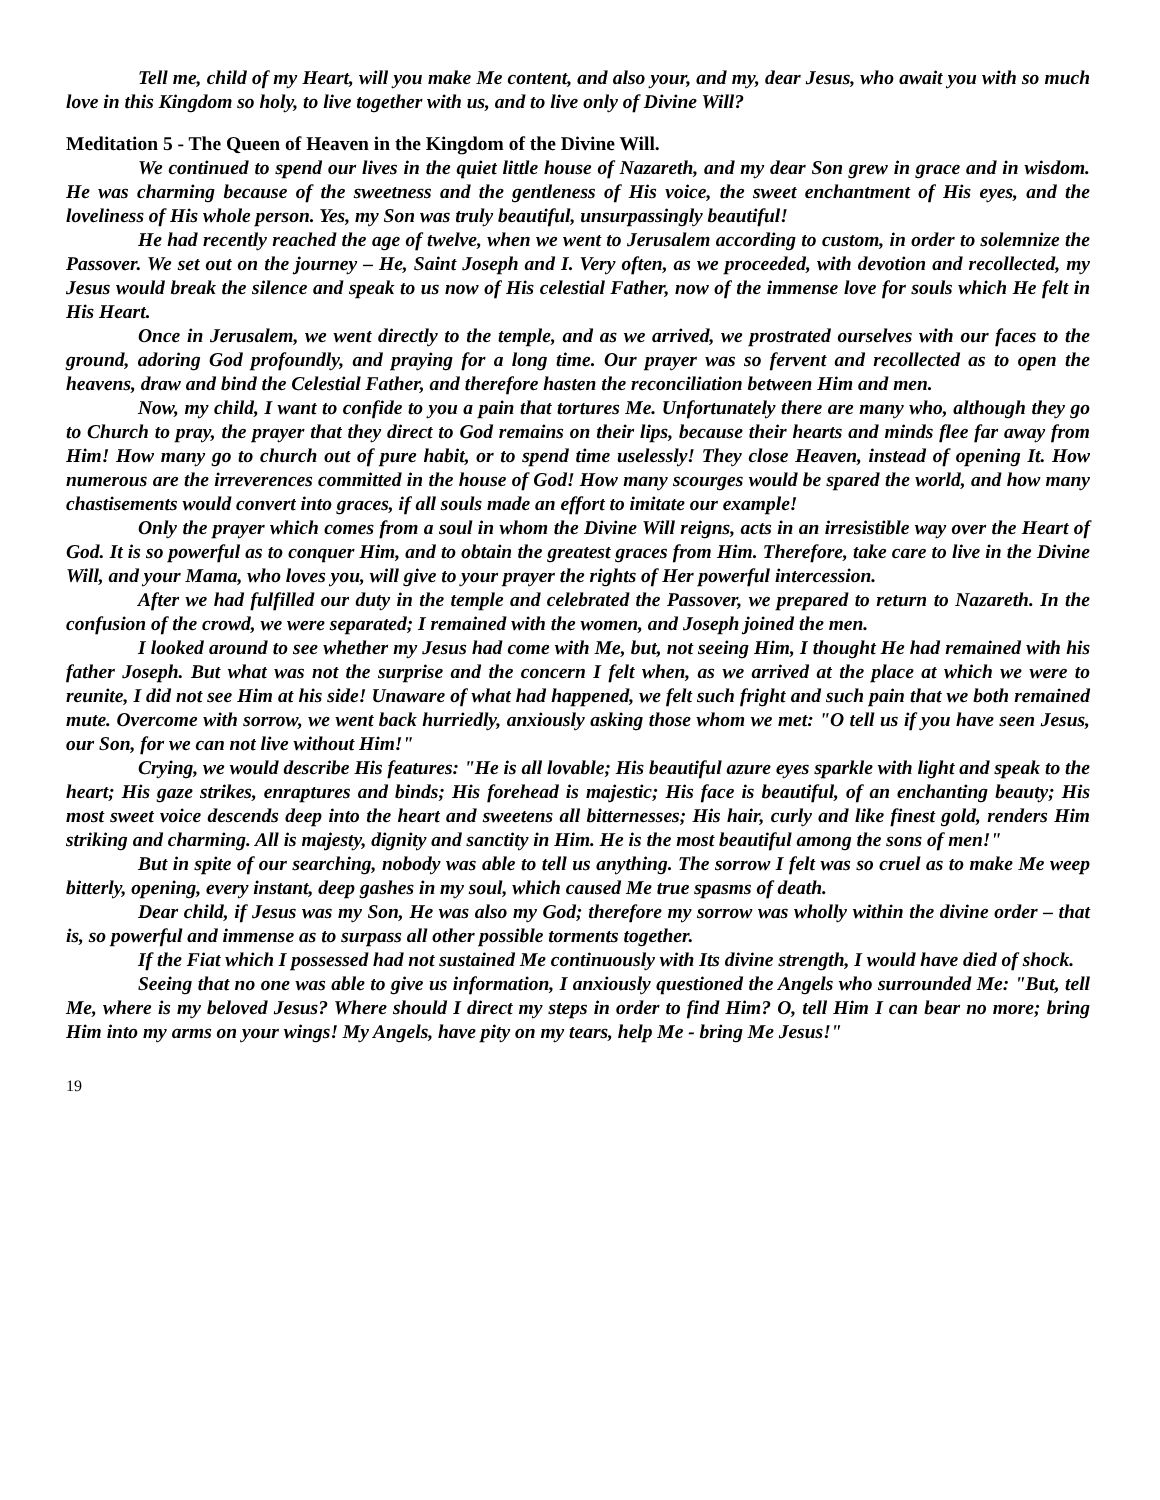Tell me, child of my Heart, will you make Me content, and also your, and my, dear Jesus, who await you with so much love in this Kingdom so holy, to live together with us, and to live only of Divine Will?
Meditation 5 - The Queen of Heaven in the Kingdom of the Divine Will.
We continued to spend our lives in the quiet little house of Nazareth, and my dear Son grew in grace and in wisdom. He was charming because of the sweetness and the gentleness of His voice, the sweet enchantment of His eyes, and the loveliness of His whole person. Yes, my Son was truly beautiful, unsurpassingly beautiful!
He had recently reached the age of twelve, when we went to Jerusalem according to custom, in order to solemnize the Passover. We set out on the journey – He, Saint Joseph and I. Very often, as we proceeded, with devotion and recollected, my Jesus would break the silence and speak to us now of His celestial Father, now of the immense love for souls which He felt in His Heart.
Once in Jerusalem, we went directly to the temple, and as we arrived, we prostrated ourselves with our faces to the ground, adoring God profoundly, and praying for a long time. Our prayer was so fervent and recollected as to open the heavens, draw and bind the Celestial Father, and therefore hasten the reconciliation between Him and men.
Now, my child, I want to confide to you a pain that tortures Me. Unfortunately there are many who, although they go to Church to pray, the prayer that they direct to God remains on their lips, because their hearts and minds flee far away from Him! How many go to church out of pure habit, or to spend time uselessly! They close Heaven, instead of opening It. How numerous are the irreverences committed in the house of God! How many scourges would be spared the world, and how many chastisements would convert into graces, if all souls made an effort to imitate our example!
Only the prayer which comes from a soul in whom the Divine Will reigns, acts in an irresistible way over the Heart of God. It is so powerful as to conquer Him, and to obtain the greatest graces from Him. Therefore, take care to live in the Divine Will, and your Mama, who loves you, will give to your prayer the rights of Her powerful intercession.
After we had fulfilled our duty in the temple and celebrated the Passover, we prepared to return to Nazareth. In the confusion of the crowd, we were separated; I remained with the women, and Joseph joined the men.
I looked around to see whether my Jesus had come with Me, but, not seeing Him, I thought He had remained with his father Joseph. But what was not the surprise and the concern I felt when, as we arrived at the place at which we were to reunite, I did not see Him at his side! Unaware of what had happened, we felt such fright and such pain that we both remained mute. Overcome with sorrow, we went back hurriedly, anxiously asking those whom we met: "O tell us if you have seen Jesus, our Son, for we can not live without Him!"
Crying, we would describe His features: "He is all lovable; His beautiful azure eyes sparkle with light and speak to the heart; His gaze strikes, enraptures and binds; His forehead is majestic; His face is beautiful, of an enchanting beauty; His most sweet voice descends deep into the heart and sweetens all bitternesses; His hair, curly and like finest gold, renders Him striking and charming. All is majesty, dignity and sanctity in Him. He is the most beautiful among the sons of men!"
But in spite of our searching, nobody was able to tell us anything. The sorrow I felt was so cruel as to make Me weep bitterly, opening, every instant, deep gashes in my soul, which caused Me true spasms of death.
Dear child, if Jesus was my Son, He was also my God; therefore my sorrow was wholly within the divine order – that is, so powerful and immense as to surpass all other possible torments together.
If the Fiat which I possessed had not sustained Me continuously with Its divine strength, I would have died of shock.
Seeing that no one was able to give us information, I anxiously questioned the Angels who surrounded Me: "But, tell Me, where is my beloved Jesus? Where should I direct my steps in order to find Him? O, tell Him I can bear no more; bring Him into my arms on your wings! My Angels, have pity on my tears, help Me - bring Me Jesus!"
19